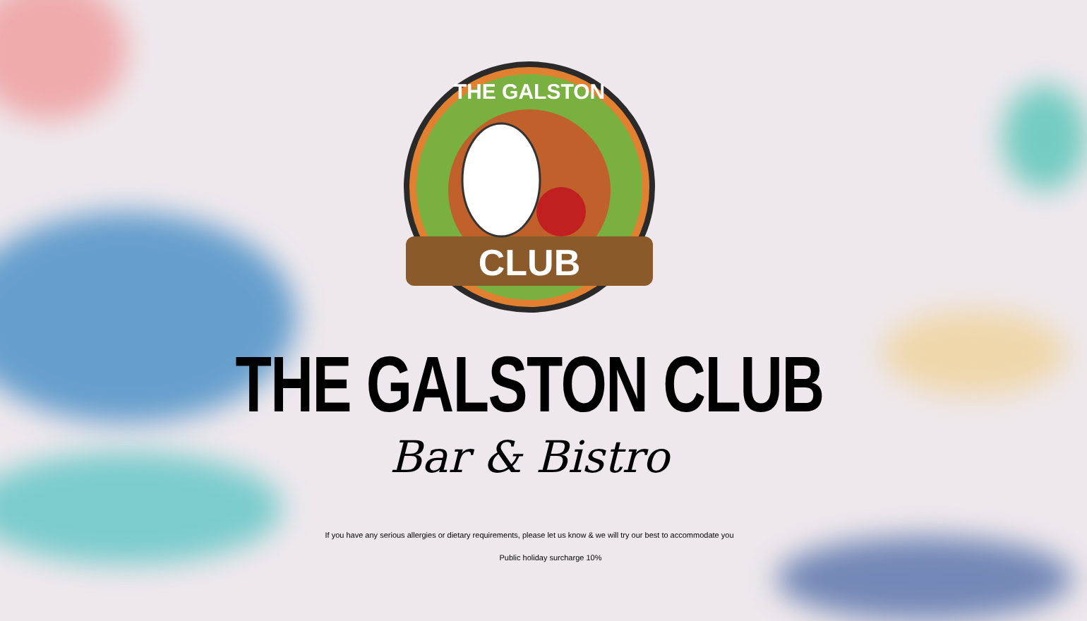CLUB
THE GALSTON
THE GALSTON CLUB
Bar & Bistro
If you have any serious allergies or dietary requirements, please let us know & we will try our best to accommodate you
Public holiday surcharge 10%